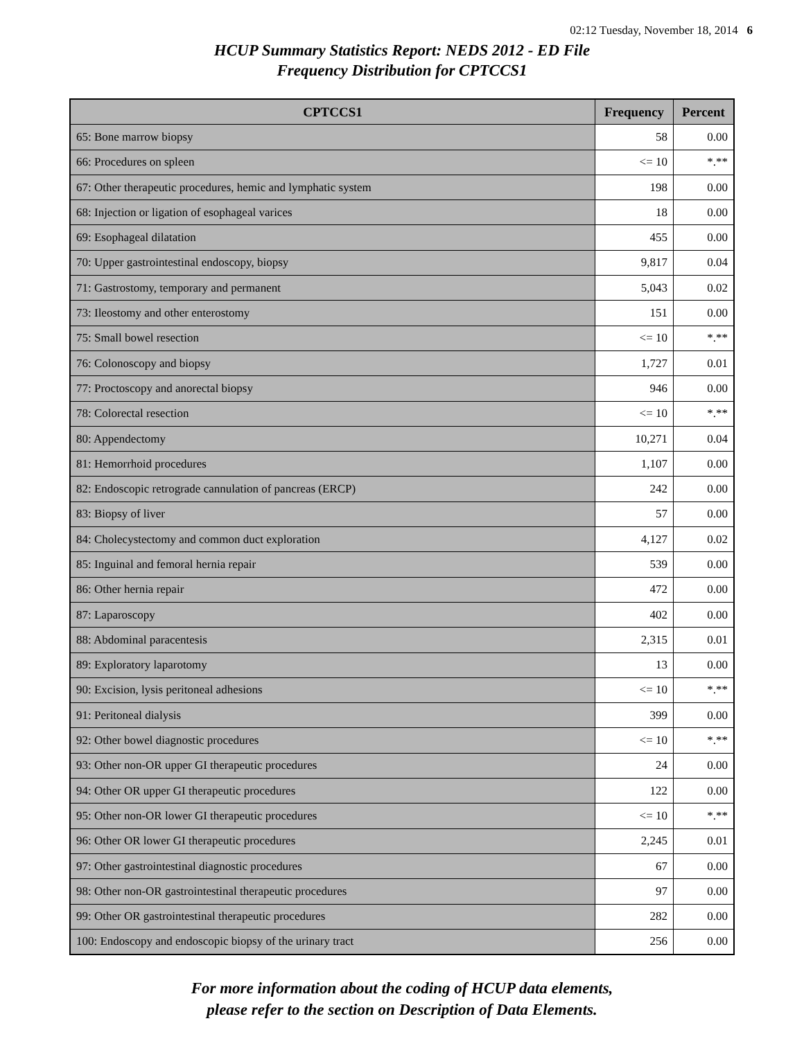02:12 Tuesday, November 18, 2014 6
HCUP Summary Statistics Report: NEDS 2012 - ED File
Frequency Distribution for CPTCCS1
| CPTCCS1 | Frequency | Percent |
| --- | --- | --- |
| 65: Bone marrow biopsy | 58 | 0.00 |
| 66: Procedures on spleen | <= 10 | *.** |
| 67: Other therapeutic procedures, hemic and lymphatic system | 198 | 0.00 |
| 68: Injection or ligation of esophageal varices | 18 | 0.00 |
| 69: Esophageal dilatation | 455 | 0.00 |
| 70: Upper gastrointestinal endoscopy, biopsy | 9,817 | 0.04 |
| 71: Gastrostomy, temporary and permanent | 5,043 | 0.02 |
| 73: Ileostomy and other enterostomy | 151 | 0.00 |
| 75: Small bowel resection | <= 10 | *.** |
| 76: Colonoscopy and biopsy | 1,727 | 0.01 |
| 77: Proctoscopy and anorectal biopsy | 946 | 0.00 |
| 78: Colorectal resection | <= 10 | *.** |
| 80: Appendectomy | 10,271 | 0.04 |
| 81: Hemorrhoid procedures | 1,107 | 0.00 |
| 82: Endoscopic retrograde cannulation of pancreas (ERCP) | 242 | 0.00 |
| 83: Biopsy of liver | 57 | 0.00 |
| 84: Cholecystectomy and common duct exploration | 4,127 | 0.02 |
| 85: Inguinal and femoral hernia repair | 539 | 0.00 |
| 86: Other hernia repair | 472 | 0.00 |
| 87: Laparoscopy | 402 | 0.00 |
| 88: Abdominal paracentesis | 2,315 | 0.01 |
| 89: Exploratory laparotomy | 13 | 0.00 |
| 90: Excision, lysis peritoneal adhesions | <= 10 | *.** |
| 91: Peritoneal dialysis | 399 | 0.00 |
| 92: Other bowel diagnostic procedures | <= 10 | *.** |
| 93: Other non-OR upper GI therapeutic procedures | 24 | 0.00 |
| 94: Other OR upper GI therapeutic procedures | 122 | 0.00 |
| 95: Other non-OR lower GI therapeutic procedures | <= 10 | *.** |
| 96: Other OR lower GI therapeutic procedures | 2,245 | 0.01 |
| 97: Other gastrointestinal diagnostic procedures | 67 | 0.00 |
| 98: Other non-OR gastrointestinal therapeutic procedures | 97 | 0.00 |
| 99: Other OR gastrointestinal therapeutic procedures | 282 | 0.00 |
| 100: Endoscopy and endoscopic biopsy of the urinary tract | 256 | 0.00 |
For more information about the coding of HCUP data elements,
please refer to the section on Description of Data Elements.